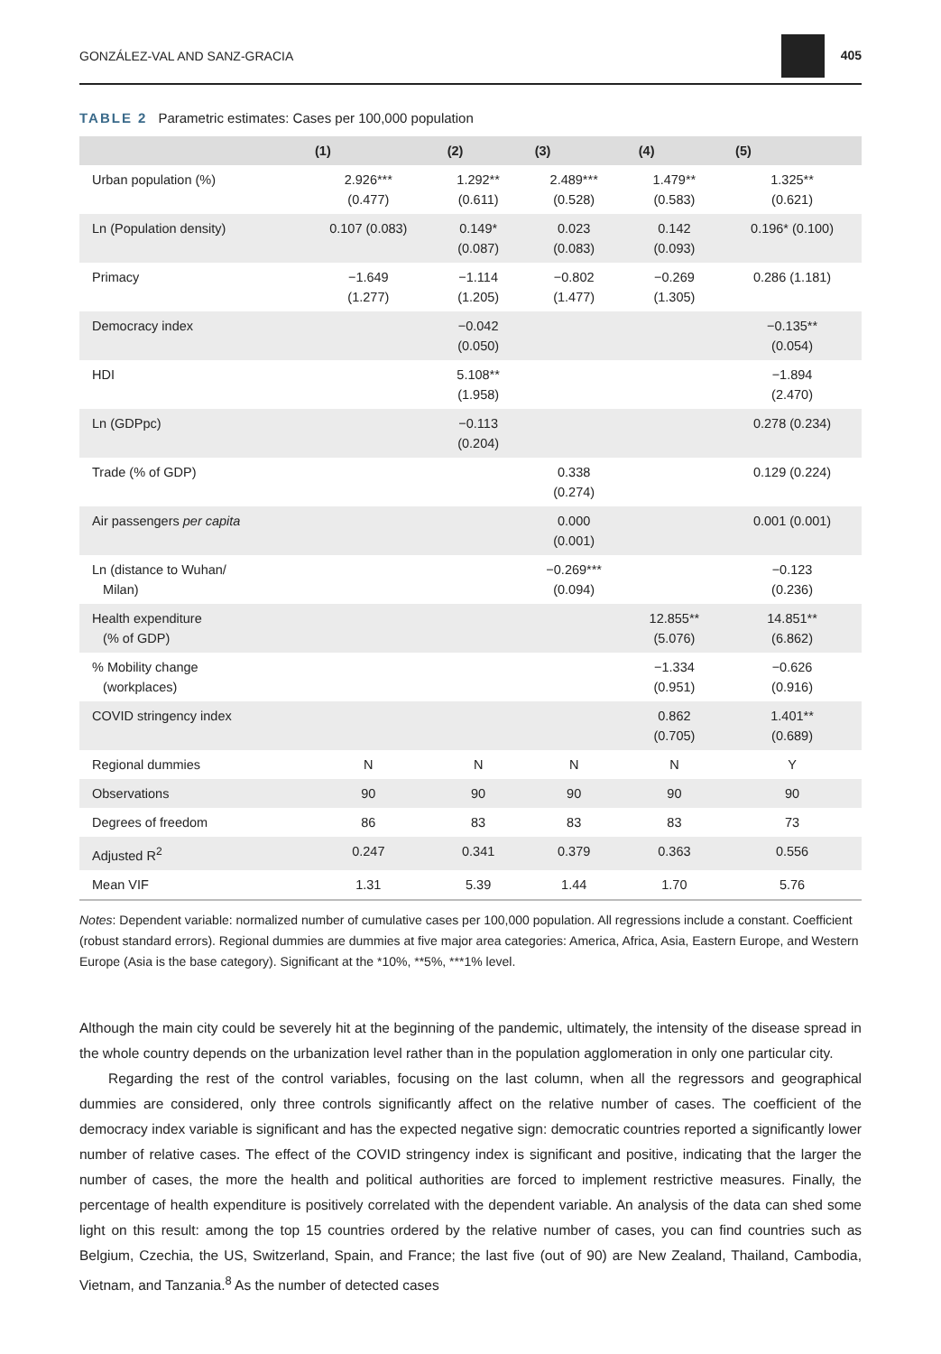GONZÁLEZ-VAL AND SANZ-GRACIA 405
TABLE 2 Parametric estimates: Cases per 100,000 population
| | (1) | (2) | (3) | (4) | (5) |
| --- | --- | --- | --- | --- | --- |
| Urban population (%) | 2.926*** (0.477) | 1.292** (0.611) | 2.489*** (0.528) | 1.479** (0.583) | 1.325** (0.621) |
| Ln (Population density) | 0.107 (0.083) | 0.149* (0.087) | 0.023 (0.083) | 0.142 (0.093) | 0.196* (0.100) |
| Primacy | −1.649 (1.277) | −1.114 (1.205) | −0.802 (1.477) | −0.269 (1.305) | 0.286 (1.181) |
| Democracy index | | −0.042 (0.050) | | | −0.135** (0.054) |
| HDI | | 5.108** (1.958) | | | −1.894 (2.470) |
| Ln (GDPpc) | | −0.113 (0.204) | | | 0.278 (0.234) |
| Trade (% of GDP) | | | 0.338 (0.274) | | 0.129 (0.224) |
| Air passengers per capita | | | 0.000 (0.001) | | 0.001 (0.001) |
| Ln (distance to Wuhan/ Milan) | | | −0.269*** (0.094) | | −0.123 (0.236) |
| Health expenditure (% of GDP) | | | | 12.855** (5.076) | 14.851** (6.862) |
| % Mobility change (workplaces) | | | | −1.334 (0.951) | −0.626 (0.916) |
| COVID stringency index | | | | 0.862 (0.705) | 1.401** (0.689) |
| Regional dummies | N | N | N | N | Y |
| Observations | 90 | 90 | 90 | 90 | 90 |
| Degrees of freedom | 86 | 83 | 83 | 83 | 73 |
| Adjusted R<sup>2</sup> | 0.247 | 0.341 | 0.379 | 0.363 | 0.556 |
| Mean VIF | 1.31 | 5.39 | 1.44 | 1.70 | 5.76 |
Notes: Dependent variable: normalized number of cumulative cases per 100,000 population. All regressions include a constant. Coefficient (robust standard errors). Regional dummies are dummies at five major area categories: America, Africa, Asia, Eastern Europe, and Western Europe (Asia is the base category). Significant at the *10%, **5%, ***1% level.
Although the main city could be severely hit at the beginning of the pandemic, ultimately, the intensity of the disease spread in the whole country depends on the urbanization level rather than in the population agglomeration in only one particular city.
Regarding the rest of the control variables, focusing on the last column, when all the regressors and geographical dummies are considered, only three controls significantly affect on the relative number of cases. The coefficient of the democracy index variable is significant and has the expected negative sign: democratic countries reported a significantly lower number of relative cases. The effect of the COVID stringency index is significant and positive, indicating that the larger the number of cases, the more the health and political authorities are forced to implement restrictive measures. Finally, the percentage of health expenditure is positively correlated with the dependent variable. An analysis of the data can shed some light on this result: among the top 15 countries ordered by the relative number of cases, you can find countries such as Belgium, Czechia, the US, Switzerland, Spain, and France; the last five (out of 90) are New Zealand, Thailand, Cambodia, Vietnam, and Tanzania.<sup>8</sup> As the number of detected cases